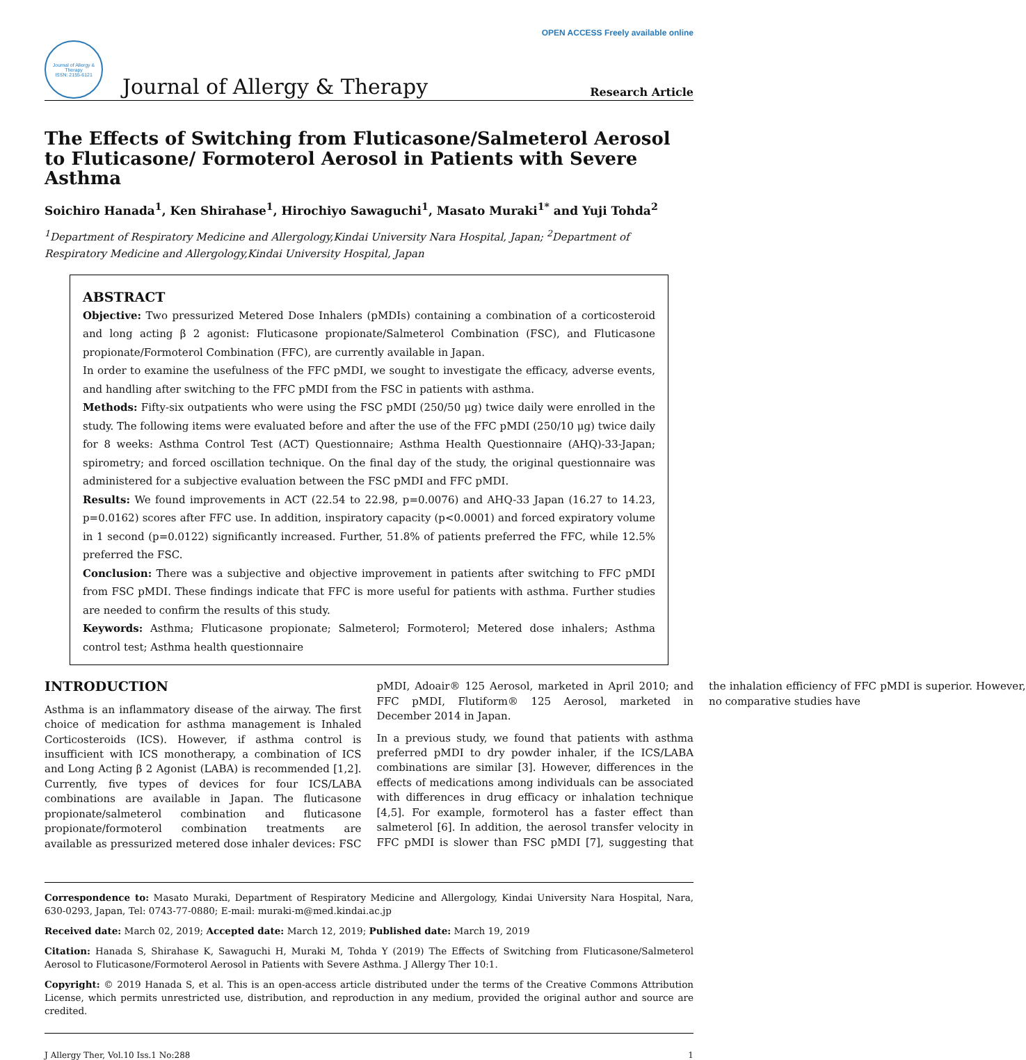OPEN ACCESS Freely available online
Journal of Allergy & Therapy
ISSN: 2155-6121
Journal of Allergy & Therapy
Research Article
The Effects of Switching from Fluticasone/Salmeterol Aerosol to Fluticasone/ Formoterol Aerosol in Patients with Severe Asthma
Soichiro Hanada<sup>1</sup>, Ken Shirahase<sup>1</sup>, Hirochiyo Sawaguchi<sup>1</sup>, Masato Muraki<sup>1*</sup> and Yuji Tohda<sup>2</sup>
<sup>1</sup> Department of Respiratory Medicine and Allergology,Kindai University Nara Hospital, Japan; <sup>2</sup>Department of Respiratory Medicine and Allergology,Kindai University Hospital, Japan
ABSTRACT
Objective: Two pressurized Metered Dose Inhalers (pMDIs) containing a combination of a corticosteroid and long acting β 2 agonist: Fluticasone propionate/Salmeterol Combination (FSC), and Fluticasone propionate/Formoterol Combination (FFC), are currently available in Japan.
In order to examine the usefulness of the FFC pMDI, we sought to investigate the efficacy, adverse events, and handling after switching to the FFC pMDI from the FSC in patients with asthma.
Methods: Fifty-six outpatients who were using the FSC pMDI (250/50 μg) twice daily were enrolled in the study. The following items were evaluated before and after the use of the FFC pMDI (250/10 μg) twice daily for 8 weeks: Asthma Control Test (ACT) Questionnaire; Asthma Health Questionnaire (AHQ)-33-Japan; spirometry; and forced oscillation technique. On the final day of the study, the original questionnaire was administered for a subjective evaluation between the FSC pMDI and FFC pMDI.
Results: We found improvements in ACT (22.54 to 22.98, p=0.0076) and AHQ-33 Japan (16.27 to 14.23, p=0.0162) scores after FFC use. In addition, inspiratory capacity (p<0.0001) and forced expiratory volume in 1 second (p=0.0122) significantly increased. Further, 51.8% of patients preferred the FFC, while 12.5% preferred the FSC.
Conclusion: There was a subjective and objective improvement in patients after switching to FFC pMDI from FSC pMDI. These findings indicate that FFC is more useful for patients with asthma. Further studies are needed to confirm the results of this study.
Keywords: Asthma; Fluticasone propionate; Salmeterol; Formoterol; Metered dose inhalers; Asthma control test; Asthma health questionnaire
INTRODUCTION
Asthma is an inflammatory disease of the airway. The first choice of medication for asthma management is Inhaled Corticosteroids (ICS). However, if asthma control is insufficient with ICS monotherapy, a combination of ICS and Long Acting β 2 Agonist (LABA) is recommended [1,2]. Currently, five types of devices for four ICS/LABA combinations are available in Japan. The fluticasone propionate/salmeterol combination and fluticasone propionate/formoterol combination treatments are available as pressurized metered dose inhaler devices: FSC pMDI, Adoair® 125 Aerosol, marketed in April 2010; and FFC pMDI, Flutiform® 125 Aerosol, marketed in December 2014 in Japan.
In a previous study, we found that patients with asthma preferred pMDI to dry powder inhaler, if the ICS/LABA combinations are similar [3]. However, differences in the effects of medications among individuals can be associated with differences in drug efficacy or inhalation technique [4,5]. For example, formoterol has a faster effect than salmeterol [6]. In addition, the aerosol transfer velocity in FFC pMDI is slower than FSC pMDI [7], suggesting that the inhalation efficiency of FFC pMDI is superior. However, no comparative studies have
Correspondence to: Masato Muraki, Department of Respiratory Medicine and Allergology, Kindai University Nara Hospital, Nara, 630-0293, Japan, Tel: 0743-77-0880; E-mail: muraki-m@med.kindai.ac.jp
Received date: March 02, 2019; Accepted date: March 12, 2019; Published date: March 19, 2019
Citation: Hanada S, Shirahase K, Sawaguchi H, Muraki M, Tohda Y (2019) The Effects of Switching from Fluticasone/Salmeterol Aerosol to Fluticasone/Formoterol Aerosol in Patients with Severe Asthma. J Allergy Ther 10:1.
Copyright: © 2019 Hanada S, et al. This is an open-access article distributed under the terms of the Creative Commons Attribution License, which permits unrestricted use, distribution, and reproduction in any medium, provided the original author and source are credited.
J Allergy Ther, Vol.10 Iss.1 No:288 1